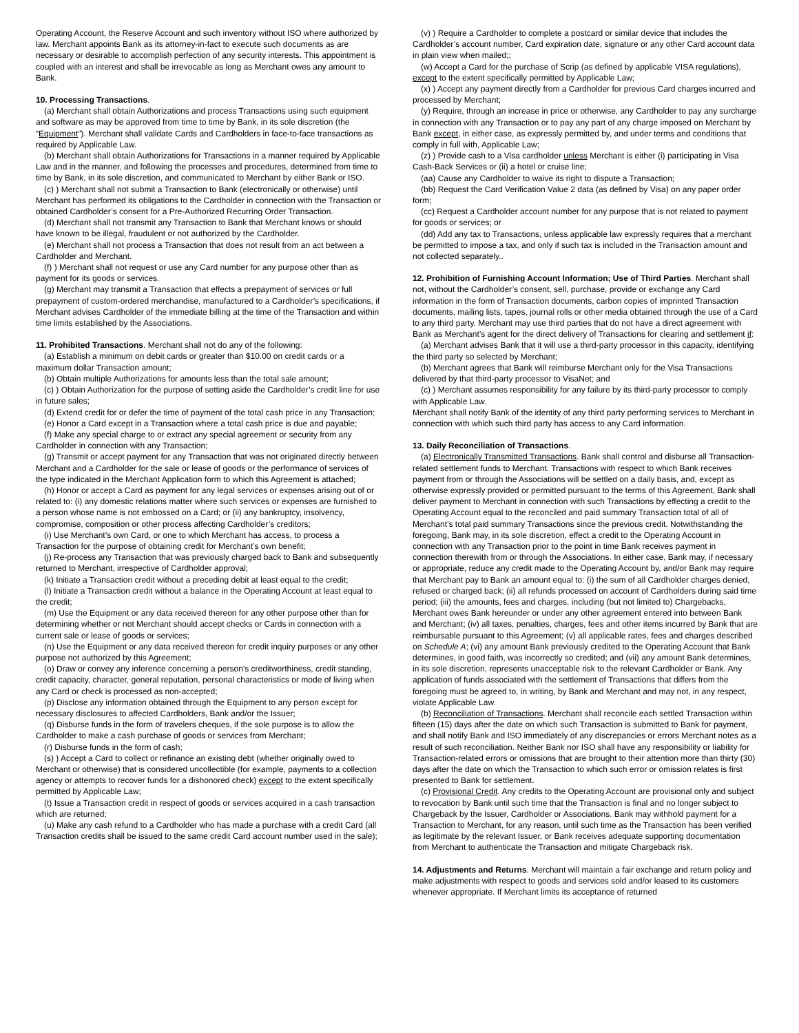Operating Account, the Reserve Account and such inventory without ISO where authorized by law. Merchant appoints Bank as its attorney-in-fact to execute such documents as are necessary or desirable to accomplish perfection of any security interests. This appointment is coupled with an interest and shall be irrevocable as long as Merchant owes any amount to Bank.
10. Processing Transactions.
(a) Merchant shall obtain Authorizations and process Transactions using such equipment and software as may be approved from time to time by Bank, in its sole discretion (the “Equipment”). Merchant shall validate Cards and Cardholders in face-to-face transactions as required by Applicable Law.
(b) Merchant shall obtain Authorizations for Transactions in a manner required by Applicable Law and in the manner, and following the processes and procedures, determined from time to time by Bank, in its sole discretion, and communicated to Merchant by either Bank or ISO.
(c) ) Merchant shall not submit a Transaction to Bank (electronically or otherwise) until Merchant has performed its obligations to the Cardholder in connection with the Transaction or obtained Cardholder’s consent for a Pre-Authorized Recurring Order Transaction.
(d) Merchant shall not transmit any Transaction to Bank that Merchant knows or should have known to be illegal, fraudulent or not authorized by the Cardholder.
(e) Merchant shall not process a Transaction that does not result from an act between a Cardholder and Merchant.
(f) ) Merchant shall not request or use any Card number for any purpose other than as payment for its goods or services.
(g) Merchant may transmit a Transaction that effects a prepayment of services or full prepayment of custom-ordered merchandise, manufactured to a Cardholder’s specifications, if Merchant advises Cardholder of the immediate billing at the time of the Transaction and within time limits established by the Associations.
11. Prohibited Transactions. Merchant shall not do any of the following:
(a) Establish a minimum on debit cards or greater than $10.00 on credit cards or a maximum dollar Transaction amount;
(b) Obtain multiple Authorizations for amounts less than the total sale amount;
(c) ) Obtain Authorization for the purpose of setting aside the Cardholder’s credit line for use in future sales;
(d) Extend credit for or defer the time of payment of the total cash price in any Transaction;
(e) Honor a Card except in a Transaction where a total cash price is due and payable;
(f) Make any special charge to or extract any special agreement or security from any Cardholder in connection with any Transaction;
(g) Transmit or accept payment for any Transaction that was not originated directly between Merchant and a Cardholder for the sale or lease of goods or the performance of services of the type indicated in the Merchant Application form to which this Agreement is attached;
(h) Honor or accept a Card as payment for any legal services or expenses arising out of or related to: (i) any domestic relations matter where such services or expenses are furnished to a person whose name is not embossed on a Card; or (ii) any bankruptcy, insolvency, compromise, composition or other process affecting Cardholder’s creditors;
(i) Use Merchant’s own Card, or one to which Merchant has access, to process a Transaction for the purpose of obtaining credit for Merchant’s own benefit;
(j) Re-process any Transaction that was previously charged back to Bank and subsequently returned to Merchant, irrespective of Cardholder approval;
(k) Initiate a Transaction credit without a preceding debit at least equal to the credit;
(l) Initiate a Transaction credit without a balance in the Operating Account at least equal to the credit;
(m) Use the Equipment or any data received thereon for any other purpose other than for determining whether or not Merchant should accept checks or Cards in connection with a current sale or lease of goods or services;
(n) Use the Equipment or any data received thereon for credit inquiry purposes or any other purpose not authorized by this Agreement;
(o) Draw or convey any inference concerning a person’s creditworthiness, credit standing, credit capacity, character, general reputation, personal characteristics or mode of living when any Card or check is processed as non-accepted;
(p) Disclose any information obtained through the Equipment to any person except for necessary disclosures to affected Cardholders, Bank and/or the Issuer;
(q) Disburse funds in the form of travelers cheques, if the sole purpose is to allow the Cardholder to make a cash purchase of goods or services from Merchant;
(r) Disburse funds in the form of cash;
(s) ) Accept a Card to collect or refinance an existing debt (whether originally owed to Merchant or otherwise) that is considered uncollectible (for example, payments to a collection agency or attempts to recover funds for a dishonored check) except to the extent specifically permitted by Applicable Law;
(t) Issue a Transaction credit in respect of goods or services acquired in a cash transaction which are returned;
(u) Make any cash refund to a Cardholder who has made a purchase with a credit Card (all Transaction credits shall be issued to the same credit Card account number used in the sale);
(v) ) Require a Cardholder to complete a postcard or similar device that includes the Cardholder’s account number, Card expiration date, signature or any other Card account data in plain view when mailed;;
(w) Accept a Card for the purchase of Scrip (as defined by applicable VISA regulations), except to the extent specifically permitted by Applicable Law;
(x) ) Accept any payment directly from a Cardholder for previous Card charges incurred and processed by Merchant;
(y) Require, through an increase in price or otherwise, any Cardholder to pay any surcharge in connection with any Transaction or to pay any part of any charge imposed on Merchant by Bank except, in either case, as expressly permitted by, and under terms and conditions that comply in full with, Applicable Law;
(z) ) Provide cash to a Visa cardholder unless Merchant is either (i) participating in Visa Cash-Back Services or (ii) a hotel or cruise line;
(aa) Cause any Cardholder to waive its right to dispute a Transaction;
(bb) Request the Card Verification Value 2 data (as defined by Visa) on any paper order form;
(cc) Request a Cardholder account number for any purpose that is not related to payment for goods or services; or
(dd) Add any tax to Transactions, unless applicable law expressly requires that a merchant be permitted to impose a tax, and only if such tax is included in the Transaction amount and not collected separately..
12. Prohibition of Furnishing Account Information; Use of Third Parties. Merchant shall not, without the Cardholder’s consent, sell, purchase, provide or exchange any Card information in the form of Transaction documents, carbon copies of imprinted Transaction documents, mailing lists, tapes, journal rolls or other media obtained through the use of a Card to any third party. Merchant may use third parties that do not have a direct agreement with Bank as Merchant’s agent for the direct delivery of Transactions for clearing and settlement if:
(a) Merchant advises Bank that it will use a third-party processor in this capacity, identifying the third party so selected by Merchant;
(b) Merchant agrees that Bank will reimburse Merchant only for the Visa Transactions delivered by that third-party processor to VisaNet; and
(c) ) Merchant assumes responsibility for any failure by its third-party processor to comply with Applicable Law.
Merchant shall notify Bank of the identity of any third party performing services to Merchant in connection with which such third party has access to any Card information.
13. Daily Reconciliation of Transactions.
(a) Electronically Transmitted Transactions. Bank shall control and disburse all Transaction-related settlement funds to Merchant. Transactions with respect to which Bank receives payment from or through the Associations will be settled on a daily basis, and, except as otherwise expressly provided or permitted pursuant to the terms of this Agreement, Bank shall deliver payment to Merchant in connection with such Transactions by effecting a credit to the Operating Account equal to the reconciled and paid summary Transaction total of all of Merchant’s total paid summary Transactions since the previous credit. Notwithstanding the foregoing, Bank may, in its sole discretion, effect a credit to the Operating Account in connection with any Transaction prior to the point in time Bank receives payment in connection therewith from or through the Associations. In either case, Bank may, if necessary or appropriate, reduce any credit made to the Operating Account by, and/or Bank may require that Merchant pay to Bank an amount equal to: (i) the sum of all Cardholder charges denied, refused or charged back; (ii) all refunds processed on account of Cardholders during said time period; (iii) the amounts, fees and charges, including (but not limited to) Chargebacks, Merchant owes Bank hereunder or under any other agreement entered into between Bank and Merchant; (iv) all taxes, penalties, charges, fees and other items incurred by Bank that are reimbursable pursuant to this Agreement; (v) all applicable rates, fees and charges described on Schedule A; (vi) any amount Bank previously credited to the Operating Account that Bank determines, in good faith, was incorrectly so credited; and (vii) any amount Bank determines, in its sole discretion, represents unacceptable risk to the relevant Cardholder or Bank. Any application of funds associated with the settlement of Transactions that differs from the foregoing must be agreed to, in writing, by Bank and Merchant and may not, in any respect, violate Applicable Law.
(b) Reconciliation of Transactions. Merchant shall reconcile each settled Transaction within fifteen (15) days after the date on which such Transaction is submitted to Bank for payment, and shall notify Bank and ISO immediately of any discrepancies or errors Merchant notes as a result of such reconciliation. Neither Bank nor ISO shall have any responsibility or liability for Transaction-related errors or omissions that are brought to their attention more than thirty (30) days after the date on which the Transaction to which such error or omission relates is first presented to Bank for settlement.
(c) Provisional Credit. Any credits to the Operating Account are provisional only and subject to revocation by Bank until such time that the Transaction is final and no longer subject to Chargeback by the Issuer, Cardholder or Associations. Bank may withhold payment for a Transaction to Merchant, for any reason, until such time as the Transaction has been verified as legitimate by the relevant Issuer, or Bank receives adequate supporting documentation from Merchant to authenticate the Transaction and mitigate Chargeback risk.
14. Adjustments and Returns. Merchant will maintain a fair exchange and return policy and make adjustments with respect to goods and services sold and/or leased to its customers whenever appropriate. If Merchant limits its acceptance of returned